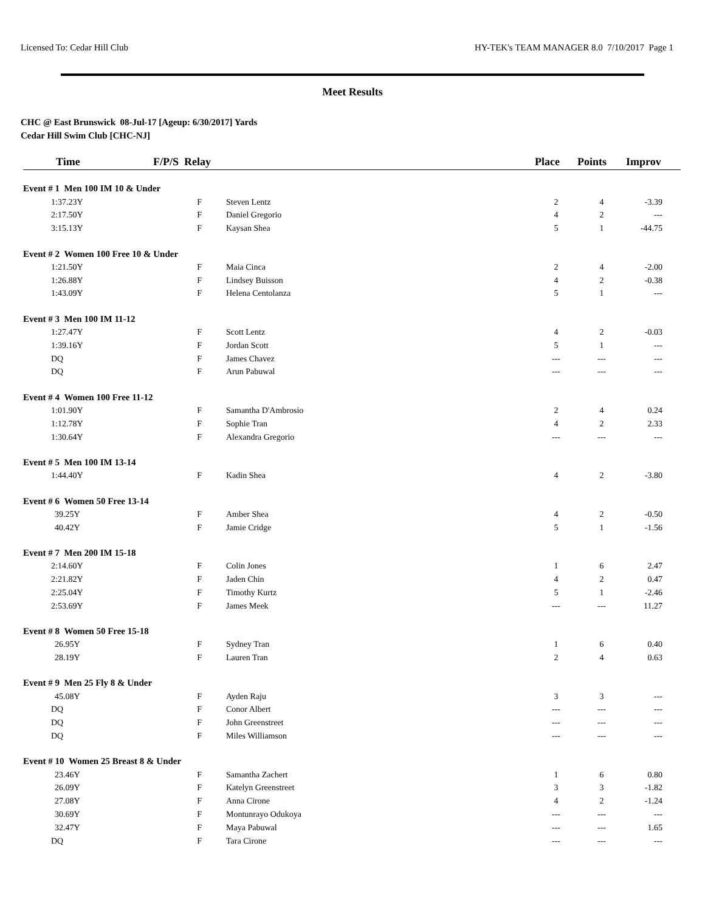Licensed To: Cedar Hill Club HY-TEK's TEAM MANAGER 8.0 7/10/2017 Page 1
Meet Results
CHC @ East Brunswick 08-Jul-17 [Ageup: 6/30/2017] Yards
Cedar Hill Swim Club [CHC-NJ]
| Time | F/P/S Relay | | Place | Points | Improv |
| --- | --- | --- | --- | --- | --- |
| Event # 1 Men 100 IM 10 & Under | | | | | |
| 1:37.23Y | F | Steven Lentz | 2 | 4 | -3.39 |
| 2:17.50Y | F | Daniel Gregorio | 4 | 2 | --- |
| 3:15.13Y | F | Kaysan Shea | 5 | 1 | -44.75 |
| Event # 2 Women 100 Free 10 & Under | | | | | |
| 1:21.50Y | F | Maia Cinca | 2 | 4 | -2.00 |
| 1:26.88Y | F | Lindsey Buisson | 4 | 2 | -0.38 |
| 1:43.09Y | F | Helena Centolanza | 5 | 1 | --- |
| Event # 3 Men 100 IM 11-12 | | | | | |
| 1:27.47Y | F | Scott Lentz | 4 | 2 | -0.03 |
| 1:39.16Y | F | Jordan Scott | 5 | 1 | --- |
| DQ | F | James Chavez | --- | --- | --- |
| DQ | F | Arun Pabuwal | --- | --- | --- |
| Event # 4 Women 100 Free 11-12 | | | | | |
| 1:01.90Y | F | Samantha D'Ambrosio | 2 | 4 | 0.24 |
| 1:12.78Y | F | Sophie Tran | 4 | 2 | 2.33 |
| 1:30.64Y | F | Alexandra Gregorio | --- | --- | --- |
| Event # 5 Men 100 IM 13-14 | | | | | |
| 1:44.40Y | F | Kadin Shea | 4 | 2 | -3.80 |
| Event # 6 Women 50 Free 13-14 | | | | | |
| 39.25Y | F | Amber Shea | 4 | 2 | -0.50 |
| 40.42Y | F | Jamie Cridge | 5 | 1 | -1.56 |
| Event # 7 Men 200 IM 15-18 | | | | | |
| 2:14.60Y | F | Colin Jones | 1 | 6 | 2.47 |
| 2:21.82Y | F | Jaden Chin | 4 | 2 | 0.47 |
| 2:25.04Y | F | Timothy Kurtz | 5 | 1 | -2.46 |
| 2:53.69Y | F | James Meek | --- | --- | 11.27 |
| Event # 8 Women 50 Free 15-18 | | | | | |
| 26.95Y | F | Sydney Tran | 1 | 6 | 0.40 |
| 28.19Y | F | Lauren Tran | 2 | 4 | 0.63 |
| Event # 9 Men 25 Fly 8 & Under | | | | | |
| 45.08Y | F | Ayden Raju | 3 | 3 | --- |
| DQ | F | Conor Albert | --- | --- | --- |
| DQ | F | John Greenstreet | --- | --- | --- |
| DQ | F | Miles Williamson | --- | --- | --- |
| Event # 10 Women 25 Breast 8 & Under | | | | | |
| 23.46Y | F | Samantha Zachert | 1 | 6 | 0.80 |
| 26.09Y | F | Katelyn Greenstreet | 3 | 3 | -1.82 |
| 27.08Y | F | Anna Cirone | 4 | 2 | -1.24 |
| 30.69Y | F | Montunrayo Odukoya | --- | --- | --- |
| 32.47Y | F | Maya Pabuwal | --- | --- | 1.65 |
| DQ | F | Tara Cirone | --- | --- | --- |